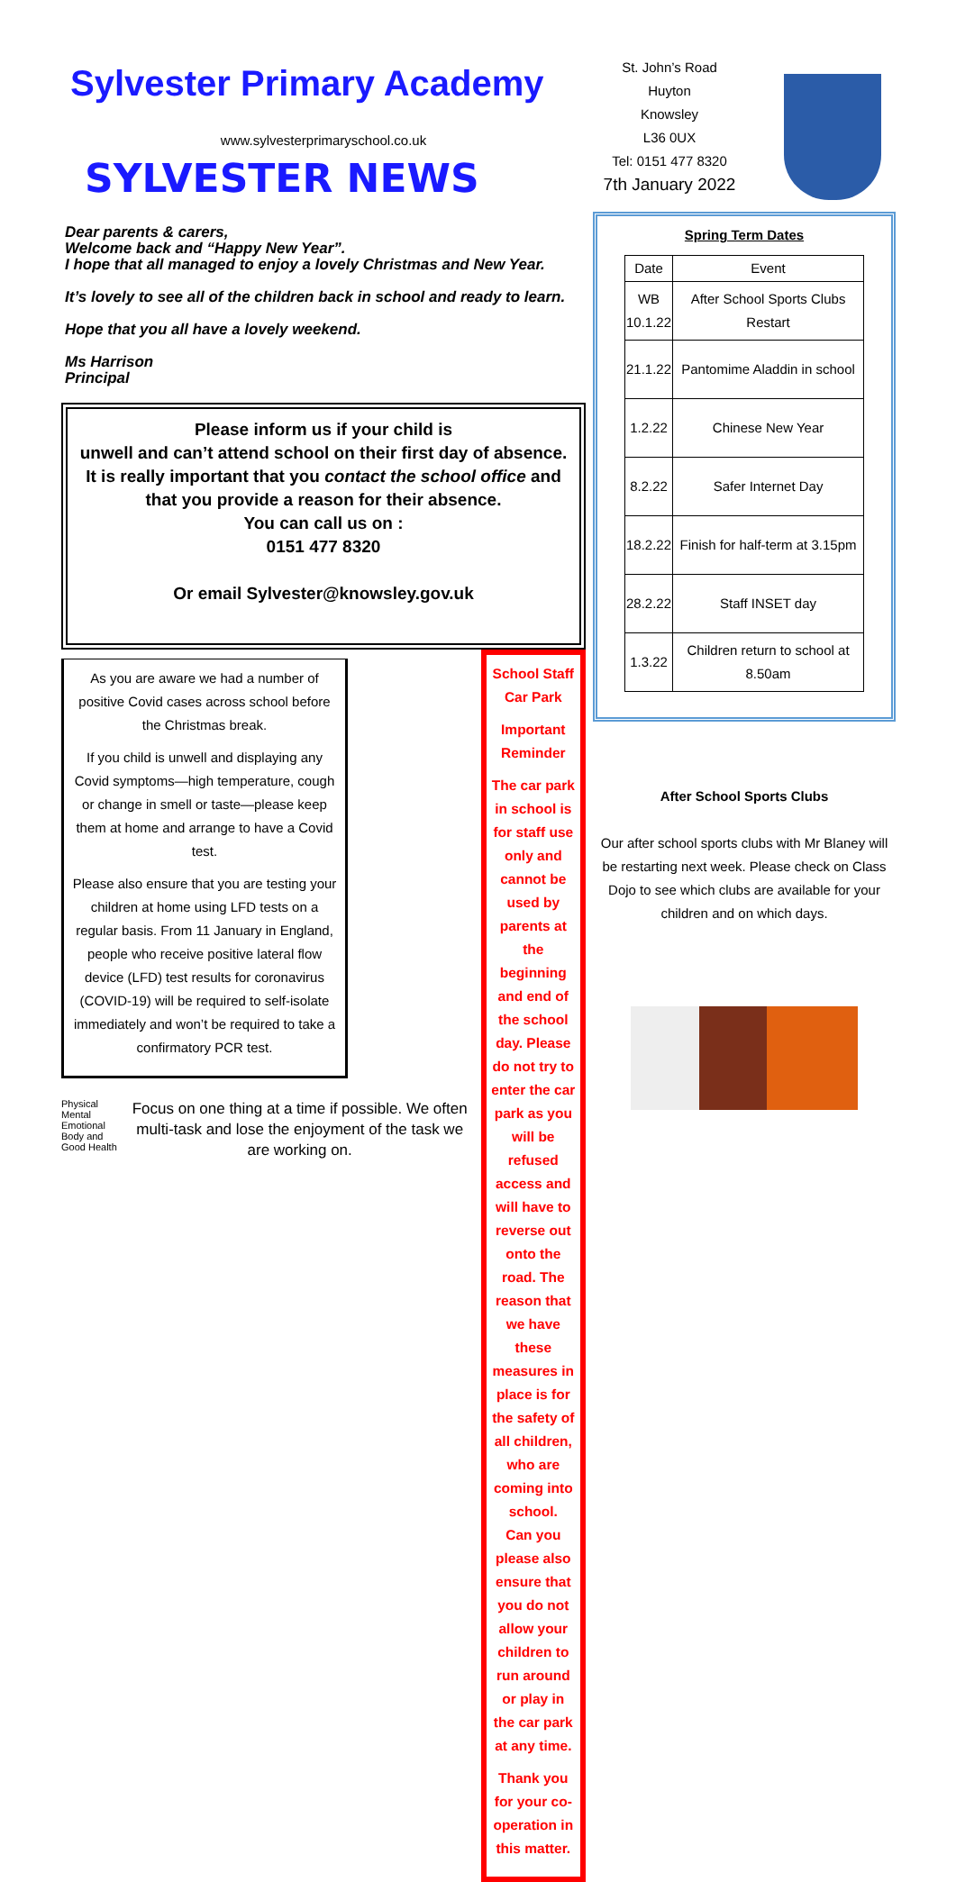Sylvester Primary Academy
www.sylvesterprimaryschool.co.uk
SYLVESTER NEWS
Dear parents & carers,
Welcome back and “Happy New Year”.
I hope that all managed to enjoy a lovely Christmas and New Year.
It’s lovely to see all of the children back in school and ready to learn.
Hope that you all have a lovely weekend.
Ms Harrison
Principal
Please inform us if your child is
unwell and can’t attend school on their first day of absence.
It is really important that you contact the school office and
that you provide a reason for their absence.
You can call us on :
0151 477 8320
Or email Sylvester@knowsley.gov.uk
As you are aware we had a number of positive Covid cases across school before the Christmas break.
If you child is unwell and displaying any Covid symptoms—high temperature, cough or change in smell or taste—please keep them at home and arrange to have a Covid test.
Please also ensure that you are testing your children at home using LFD tests on a regular basis. From 11 January in England, people who receive positive lateral flow device (LFD) test results for coronavirus (COVID-19) will be required to self-isolate immediately and won’t be required to take a confirmatory PCR test.
Physical Mental Emotional Body and Good Health
Focus on one thing at a time if possible. We often multi-task and lose the enjoyment of the task we are working on.
School Staff Car Park
Important Reminder
The car park in school is for staff use only and cannot be used by parents at the beginning and end of the school day. Please do not try to enter the car park as you will be refused access and will have to reverse out onto the road. The reason that we have these measures in place is for the safety of all children, who are coming into school.
Can you please also ensure that you do not allow your children to run around or play in the car park at any time.
Thank you for your co-operation in this matter.
St. John’s Road
Huyton
Knowsley
L36 0UX
Tel: 0151 477 8320
7th January 2022
Spring Term Dates
| Date | Event |
| --- | --- |
| WB 10.1.22 | After School Sports Clubs Restart |
| 21.1.22 | Pantomime Aladdin in school |
| 1.2.22 | Chinese New Year |
| 8.2.22 | Safer Internet Day |
| 18.2.22 | Finish for half-term at 3.15pm |
| 28.2.22 | Staff INSET day |
| 1.3.22 | Children return to school at 8.50am |
After School Sports Clubs
Our after school sports clubs with Mr Blaney will be restarting next week. Please check on Class Dojo to see which clubs are available for your children and on which days.